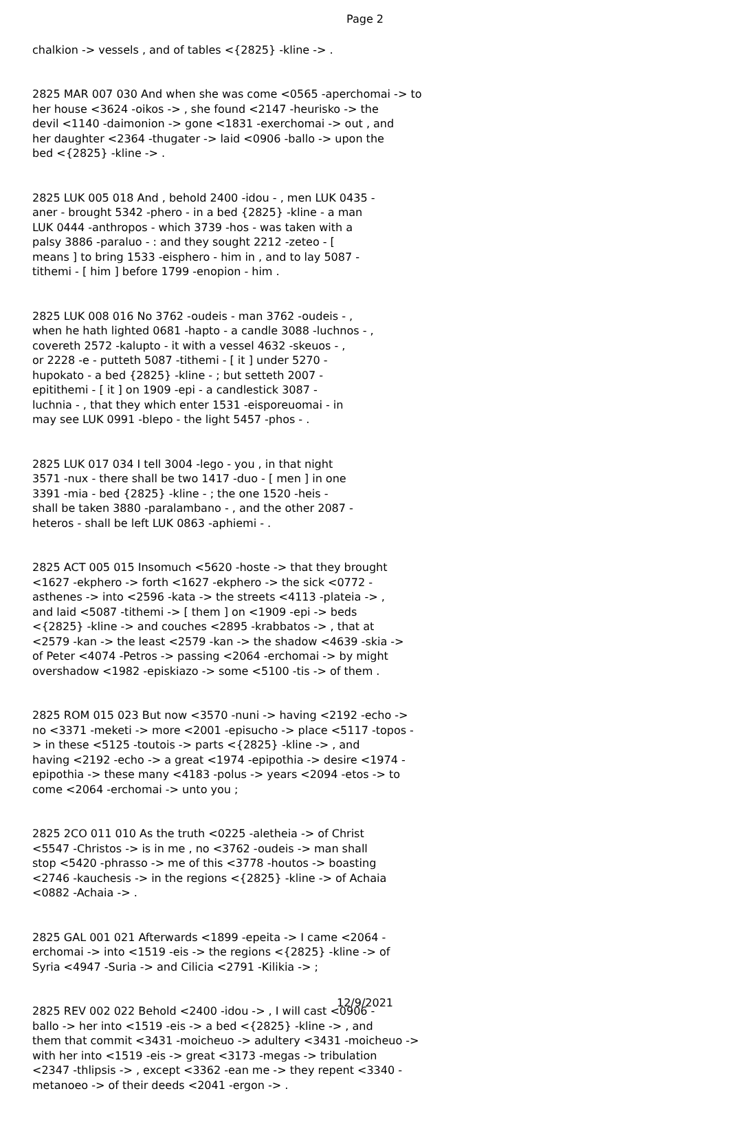Page 2
chalkion -> vessels , and of tables <{2825} -kline -> .
2825 MAR 007 030 And when she was come <0565 -aperchomai -> to her house <3624 -oikos -> , she found <2147 -heurisko -> the devil <1140 -daimonion -> gone <1831 -exerchomai -> out , and her daughter <2364 -thugater -> laid <0906 -ballo -> upon the bed <{2825} -kline -> .
2825 LUK 005 018 And , behold 2400 -idou - , men LUK 0435 - aner - brought 5342 -phero - in a bed {2825} -kline - a man LUK 0444 -anthropos - which 3739 -hos - was taken with a palsy 3886 -paraluo - : and they sought 2212 -zeteo - [ means ] to bring 1533 -eisphero - him in , and to lay 5087 - tithemi - [ him ] before 1799 -enopion - him .
2825 LUK 008 016 No 3762 -oudeis - man 3762 -oudeis - , when he hath lighted 0681 -hapto - a candle 3088 -luchnos - , covereth 2572 -kalupto - it with a vessel 4632 -skeuos - , or 2228 -e - putteth 5087 -tithemi - [ it ] under 5270 - hupokato - a bed {2825} -kline - ; but setteth 2007 - epitithemi - [ it ] on 1909 -epi - a candlestick 3087 - luchnia - , that they which enter 1531 -eisporeuomai - in may see LUK 0991 -blepo - the light 5457 -phos - .
2825 LUK 017 034 I tell 3004 -lego - you , in that night 3571 -nux - there shall be two 1417 -duo - [ men ] in one 3391 -mia - bed {2825} -kline - ; the one 1520 -heis - shall be taken 3880 -paralambano - , and the other 2087 - heteros - shall be left LUK 0863 -aphiemi - .
2825 ACT 005 015 Insomuch <5620 -hoste -> that they brought <1627 -ekphero -> forth <1627 -ekphero -> the sick <0772 - asthenes -> into <2596 -kata -> the streets <4113 -plateia -> , and laid <5087 -tithemi -> [ them ] on <1909 -epi -> beds <{2825} -kline -> and couches <2895 -krabbatos -> , that at <2579 -kan -> the least <2579 -kan -> the shadow <4639 -skia -> of Peter <4074 -Petros -> passing <2064 -erchomai -> by might overshadow <1982 -episkiazo -> some <5100 -tis -> of them .
2825 ROM 015 023 But now <3570 -nuni -> having <2192 -echo -> no <3371 -meketi -> more <2001 -episucho -> place <5117 -topos - > in these <5125 -toutois -> parts <{2825} -kline -> , and having <2192 -echo -> a great <1974 -epipothia -> desire <1974 - epipothia -> these many <4183 -polus -> years <2094 -etos -> to come <2064 -erchomai -> unto you ;
2825 2CO 011 010 As the truth <0225 -aletheia -> of Christ <5547 -Christos -> is in me , no <3762 -oudeis -> man shall stop <5420 -phrasso -> me of this <3778 -houtos -> boasting <2746 -kauchesis -> in the regions <{2825} -kline -> of Achaia <0882 -Achaia -> .
2825 GAL 001 021 Afterwards <1899 -epeita -> I came <2064 - erchomai -> into <1519 -eis -> the regions <{2825} -kline -> of Syria <4947 -Suria -> and Cilicia <2791 -Kilikia -> ;
2825 REV 002 022 Behold <2400 -idou -> , I will cast <0906 - ballo -> her into <1519 -eis -> a bed <{2825} -kline -> , and them that commit <3431 -moicheuo -> adultery <3431 -moicheuo -> with her into <1519 -eis -> great <3173 -megas -> tribulation <2347 -thlipsis -> , except <3362 -ean me -> they repent <3340 - metanoeo -> of their deeds <2041 -ergon -> .
12/9/2021